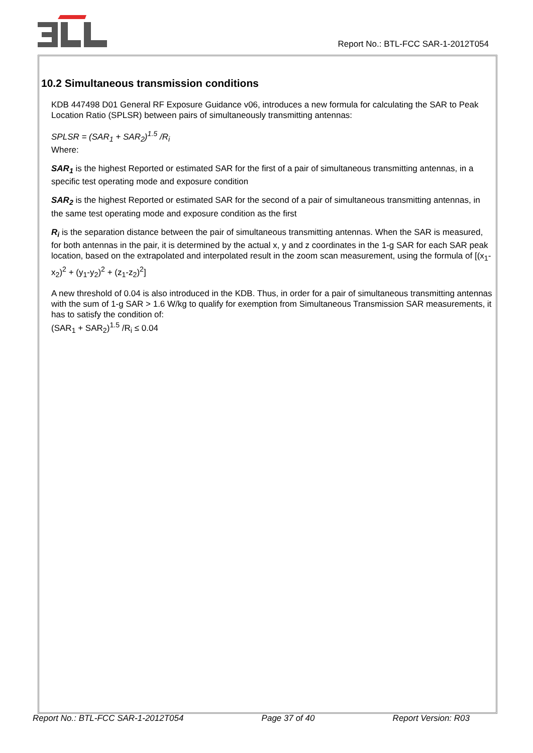Report No.: BTL-FCC SAR-1-2012T054
10.2 Simultaneous transmission conditions
KDB 447498 D01 General RF Exposure Guidance v06, introduces a new formula for calculating the SAR to Peak Location Ratio (SPLSR) between pairs of simultaneously transmitting antennas:
SPLSR = (SAR<sub>1</sub> + SAR<sub>2</sub>)<sup>1.5</sup> /R<sub>i</sub>
Where:
SAR<sub>1</sub> is the highest Reported or estimated SAR for the first of a pair of simultaneous transmitting antennas, in a specific test operating mode and exposure condition
SAR<sub>2</sub> is the highest Reported or estimated SAR for the second of a pair of simultaneous transmitting antennas, in the same test operating mode and exposure condition as the first
R<sub>i</sub> is the separation distance between the pair of simultaneous transmitting antennas. When the SAR is measured, for both antennas in the pair, it is determined by the actual x, y and z coordinates in the 1-g SAR for each SAR peak location, based on the extrapolated and interpolated result in the zoom scan measurement, using the formula of [(x<sub>1</sub>-x<sub>2</sub>)<sup>2</sup> + (y<sub>1</sub>-y<sub>2</sub>)<sup>2</sup> + (z<sub>1</sub>-z<sub>2</sub>)<sup>2</sup>]
A new threshold of 0.04 is also introduced in the KDB. Thus, in order for a pair of simultaneous transmitting antennas with the sum of 1-g SAR > 1.6 W/kg to qualify for exemption from Simultaneous Transmission SAR measurements, it has to satisfy the condition of:
(SAR<sub>1</sub> + SAR<sub>2</sub>)<sup>1.5</sup> /R<sub>i</sub> ≤ 0.04
Report No.: BTL-FCC SAR-1-2012T054 Page 37 of 40 Report Version: R03